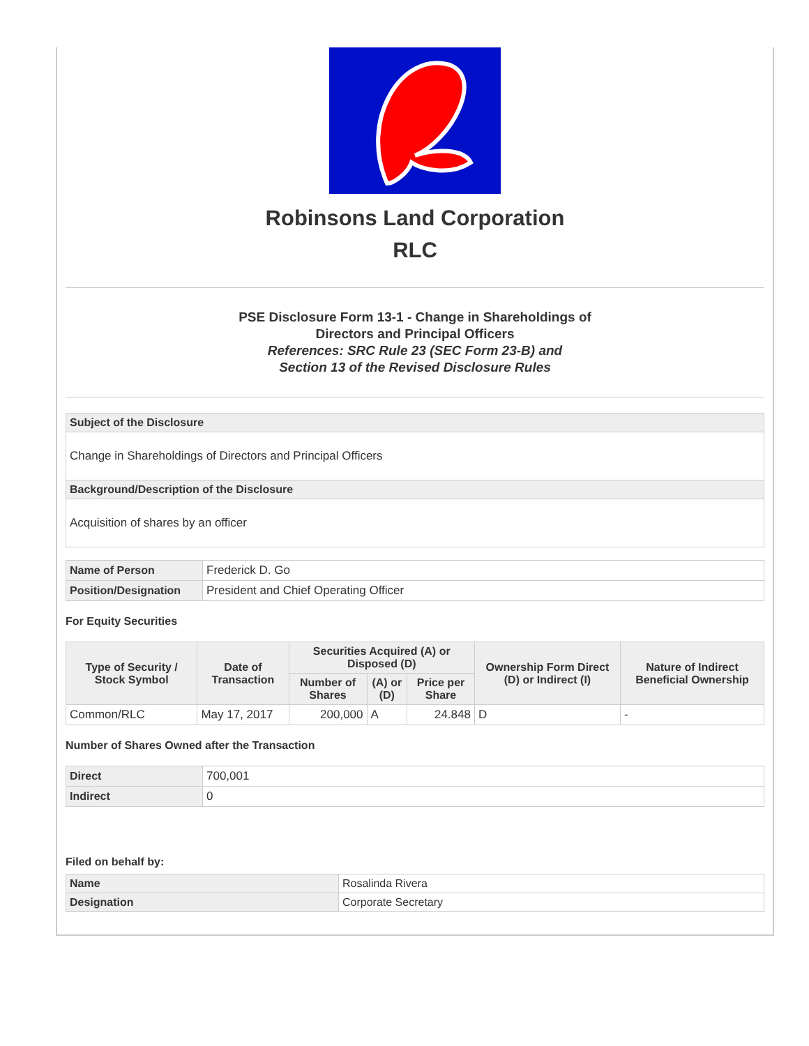Robinsons Land Corporation
RLC
PSE Disclosure Form 13-1 - Change in Shareholdings of
Directors and Principal Officers
References: SRC Rule 23 (SEC Form 23-B) and
Section 13 of the Revised Disclosure Rules
| Subject of the Disclosure |
| Change in Shareholdings of Directors and Principal Officers |
| Background/Description of the Disclosure |
| Acquisition of shares by an officer |
| Name of Person | Frederick D. Go |
| Position/Designation | President and Chief Operating Officer |
For Equity Securities
| Type of Security / Stock Symbol | Date of Transaction | Securities Acquired (A) or Disposed (D) | | | Ownership Form Direct (D) or Indirect (I) | Nature of Indirect Beneficial Ownership |
| --- | --- | --- | --- | --- | --- | --- |
| | | Number of Shares | (A) or (D) | Price per Share | | |
| Common/RLC | May 17, 2017 | 200,000 | A | 24.848 | D | - |
Number of Shares Owned after the Transaction
| Direct | 700,001 |
| Indirect | 0 |
Filed on behalf by:
| Name | Rosalinda Rivera |
| Designation | Corporate Secretary |